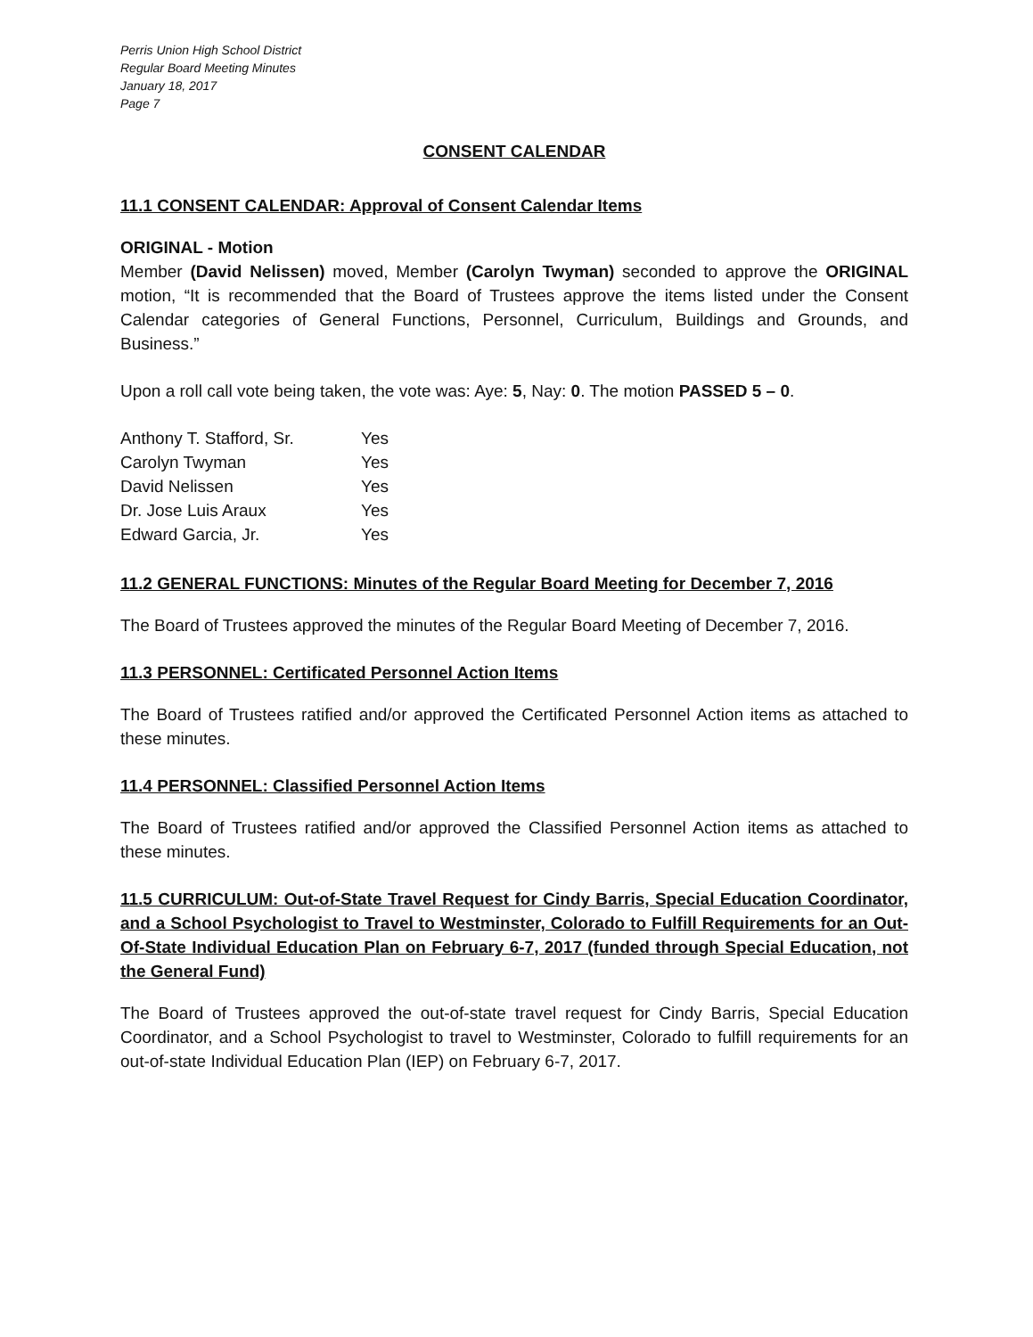Perris Union High School District
Regular Board Meeting Minutes
January 18, 2017
Page 7
CONSENT CALENDAR
11.1 CONSENT CALENDAR: Approval of Consent Calendar Items
ORIGINAL - Motion
Member (David Nelissen) moved, Member (Carolyn Twyman) seconded to approve the ORIGINAL motion, “It is recommended that the Board of Trustees approve the items listed under the Consent Calendar categories of General Functions, Personnel, Curriculum, Buildings and Grounds, and Business.”
Upon a roll call vote being taken, the vote was: Aye: 5, Nay: 0. The motion PASSED 5 – 0.
| Anthony T. Stafford, Sr. | Yes |
| Carolyn Twyman | Yes |
| David Nelissen | Yes |
| Dr. Jose Luis Araux | Yes |
| Edward Garcia, Jr. | Yes |
11.2 GENERAL FUNCTIONS: Minutes of the Regular Board Meeting for December 7, 2016
The Board of Trustees approved the minutes of the Regular Board Meeting of December 7, 2016.
11.3 PERSONNEL: Certificated Personnel Action Items
The Board of Trustees ratified and/or approved the Certificated Personnel Action items as attached to these minutes.
11.4 PERSONNEL: Classified Personnel Action Items
The Board of Trustees ratified and/or approved the Classified Personnel Action items as attached to these minutes.
11.5 CURRICULUM: Out-of-State Travel Request for Cindy Barris, Special Education Coordinator, and a School Psychologist to Travel to Westminster, Colorado to Fulfill Requirements for an Out-Of-State Individual Education Plan on February 6-7, 2017 (funded through Special Education, not the General Fund)
The Board of Trustees approved the out-of-state travel request for Cindy Barris, Special Education Coordinator, and a School Psychologist to travel to Westminster, Colorado to fulfill requirements for an out-of-state Individual Education Plan (IEP) on February 6-7, 2017.